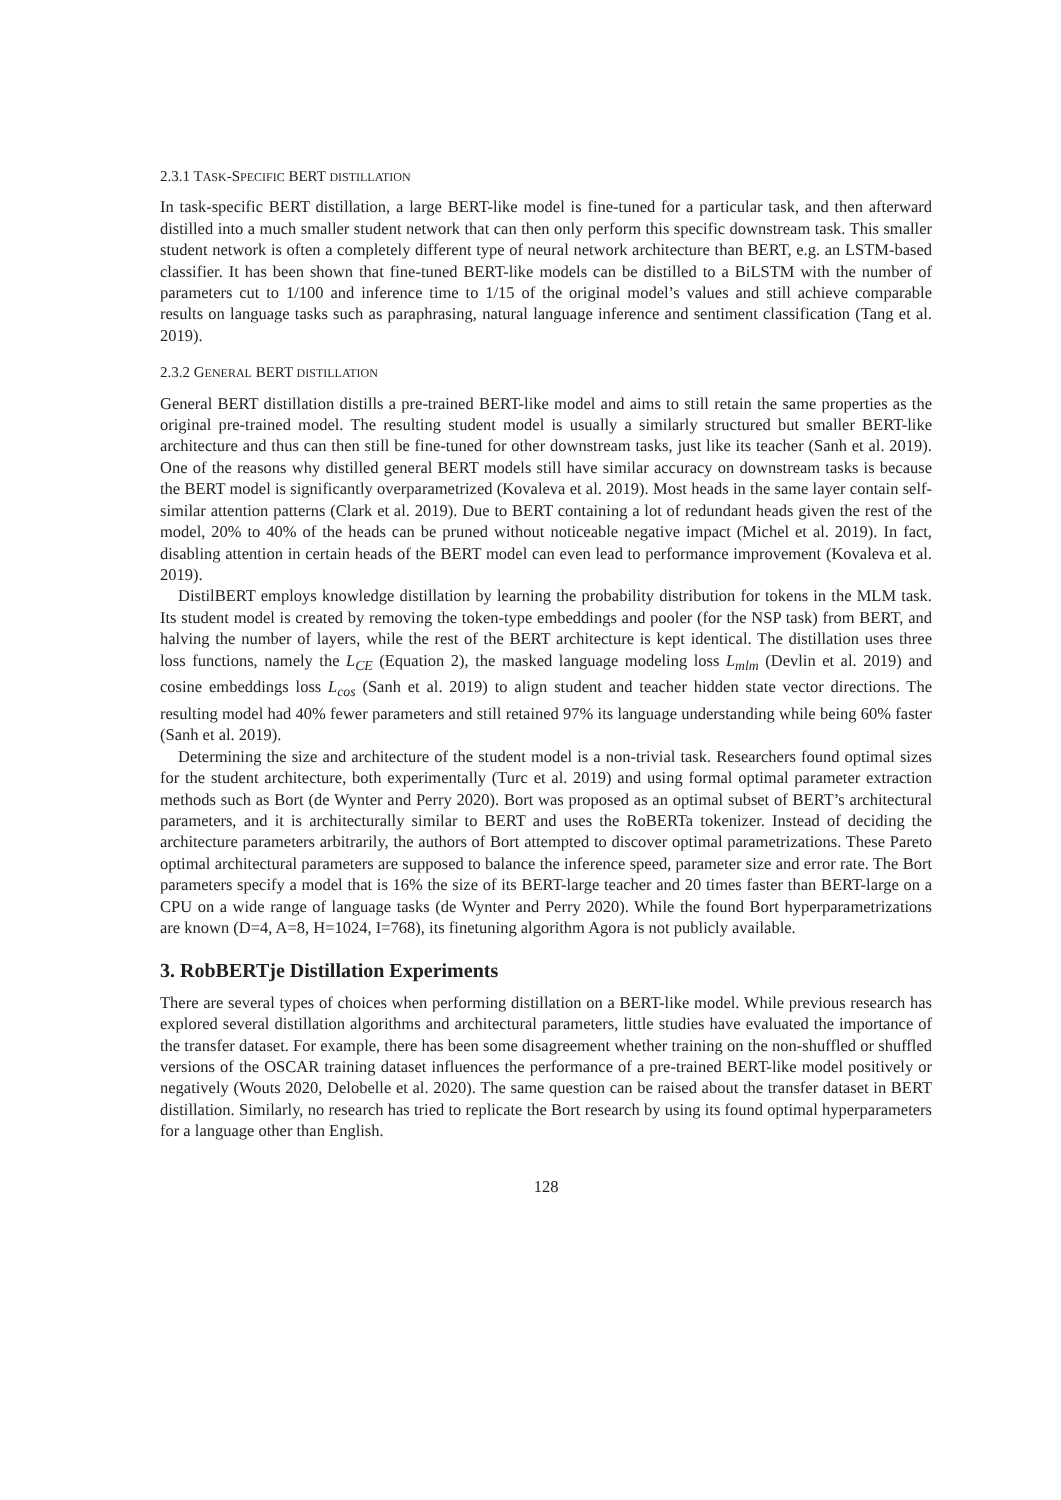2.3.1 TASK-SPECIFIC BERT DISTILLATION
In task-specific BERT distillation, a large BERT-like model is fine-tuned for a particular task, and then afterward distilled into a much smaller student network that can then only perform this specific downstream task. This smaller student network is often a completely different type of neural network architecture than BERT, e.g. an LSTM-based classifier. It has been shown that fine-tuned BERT-like models can be distilled to a BiLSTM with the number of parameters cut to 1/100 and inference time to 1/15 of the original model’s values and still achieve comparable results on language tasks such as paraphrasing, natural language inference and sentiment classification (Tang et al. 2019).
2.3.2 GENERAL BERT DISTILLATION
General BERT distillation distills a pre-trained BERT-like model and aims to still retain the same properties as the original pre-trained model. The resulting student model is usually a similarly structured but smaller BERT-like architecture and thus can then still be fine-tuned for other downstream tasks, just like its teacher (Sanh et al. 2019). One of the reasons why distilled general BERT models still have similar accuracy on downstream tasks is because the BERT model is significantly overparametrized (Kovaleva et al. 2019). Most heads in the same layer contain self-similar attention patterns (Clark et al. 2019). Due to BERT containing a lot of redundant heads given the rest of the model, 20% to 40% of the heads can be pruned without noticeable negative impact (Michel et al. 2019). In fact, disabling attention in certain heads of the BERT model can even lead to performance improvement (Kovaleva et al. 2019).
DistilBERT employs knowledge distillation by learning the probability distribution for tokens in the MLM task. Its student model is created by removing the token-type embeddings and pooler (for the NSP task) from BERT, and halving the number of layers, while the rest of the BERT architecture is kept identical. The distillation uses three loss functions, namely the L<sub>CE</sub> (Equation 2), the masked language modeling loss L<sub>mlm</sub> (Devlin et al. 2019) and cosine embeddings loss L<sub>cos</sub> (Sanh et al. 2019) to align student and teacher hidden state vector directions. The resulting model had 40% fewer parameters and still retained 97% its language understanding while being 60% faster (Sanh et al. 2019).
Determining the size and architecture of the student model is a non-trivial task. Researchers found optimal sizes for the student architecture, both experimentally (Turc et al. 2019) and using formal optimal parameter extraction methods such as Bort (de Wynter and Perry 2020). Bort was proposed as an optimal subset of BERT’s architectural parameters, and it is architecturally similar to BERT and uses the RoBERTa tokenizer. Instead of deciding the architecture parameters arbitrarily, the authors of Bort attempted to discover optimal parametrizations. These Pareto optimal architectural parameters are supposed to balance the inference speed, parameter size and error rate. The Bort parameters specify a model that is 16% the size of its BERT-large teacher and 20 times faster than BERT-large on a CPU on a wide range of language tasks (de Wynter and Perry 2020). While the found Bort hyperparametrizations are known (D=4, A=8, H=1024, I=768), its finetuning algorithm Agora is not publicly available.
3. RobBERTje Distillation Experiments
There are several types of choices when performing distillation on a BERT-like model. While previous research has explored several distillation algorithms and architectural parameters, little studies have evaluated the importance of the transfer dataset. For example, there has been some disagreement whether training on the non-shuffled or shuffled versions of the OSCAR training dataset influences the performance of a pre-trained BERT-like model positively or negatively (Wouts 2020, Delobelle et al. 2020). The same question can be raised about the transfer dataset in BERT distillation. Similarly, no research has tried to replicate the Bort research by using its found optimal hyperparameters for a language other than English.
128